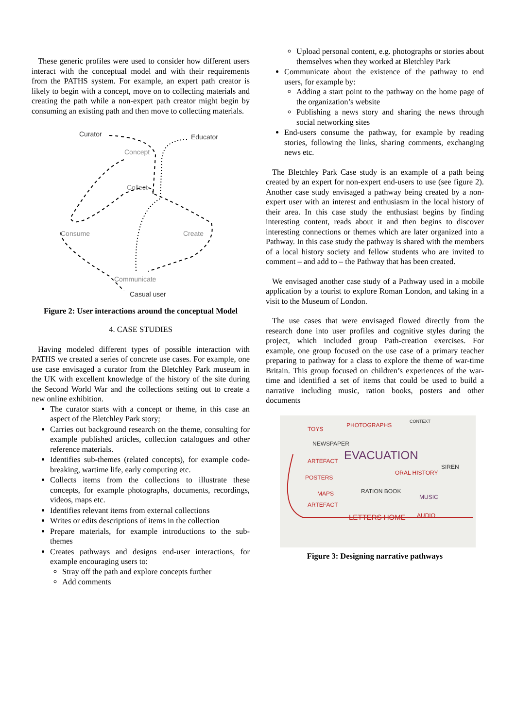These generic profiles were used to consider how different users interact with the conceptual model and with their requirements from the PATHS system. For example, an expert path creator is likely to begin with a concept, move on to collecting materials and creating the path while a non-expert path creator might begin by consuming an existing path and then move to collecting materials.
Curator
Educator
Concept
Collect
Consume
Create
Communicate
Casual user
Figure 2: User interactions around the conceptual Model
4. CASE STUDIES
Having modeled different types of possible interaction with PATHS we created a series of concrete use cases. For example, one use case envisaged a curator from the Bletchley Park museum in the UK with excellent knowledge of the history of the site during the Second World War and the collections setting out to create a new online exhibition.
The curator starts with a concept or theme, in this case an aspect of the Bletchley Park story;
Carries out background research on the theme, consulting for example published articles, collection catalogues and other reference materials.
Identifies sub-themes (related concepts), for example code-breaking, wartime life, early computing etc.
Collects items from the collections to illustrate these concepts, for example photographs, documents, recordings, videos, maps etc.
Identifies relevant items from external collections
Writes or edits descriptions of items in the collection
Prepare materials, for example introductions to the sub-themes
Creates pathways and designs end-user interactions, for example encouraging users to:
Stray off the path and explore concepts further
Add comments
Upload personal content, e.g. photographs or stories about themselves when they worked at Bletchley Park
Communicate about the existence of the pathway to end users, for example by:
Adding a start point to the pathway on the home page of the organization’s website
Publishing a news story and sharing the news through social networking sites
End-users consume the pathway, for example by reading stories, following the links, sharing comments, exchanging news etc.
The Bletchley Park Case study is an example of a path being created by an expert for non-expert end-users to use (see figure 2). Another case study envisaged a pathway being created by a non-expert user with an interest and enthusiasm in the local history of their area. In this case study the enthusiast begins by finding interesting content, reads about it and then begins to discover interesting connections or themes which are later organized into a Pathway. In this case study the pathway is shared with the members of a local history society and fellow students who are invited to comment – and add to – the Pathway that has been created.
We envisaged another case study of a Pathway used in a mobile application by a tourist to explore Roman London, and taking in a visit to the Museum of London.
The use cases that were envisaged flowed directly from the research done into user profiles and cognitive styles during the project, which included group Path-creation exercises. For example, one group focused on the use case of a primary teacher preparing to pathway for a class to explore the theme of war-time Britain. This group focused on children’s experiences of the war-time and identified a set of items that could be used to build a narrative including music, ration books, posters and other documents
TOYS
PHOTOGRAPHS
NEWSPAPER
ARTEFACT
EVACUATION
POSTERS
MAPS
ARTEFACT
RATION BOOK
MUSIC
LETTERS HOME
AUDIO
ORAL HISTORY
SIREN
CONTEXT
Figure 3: Designing narrative pathways